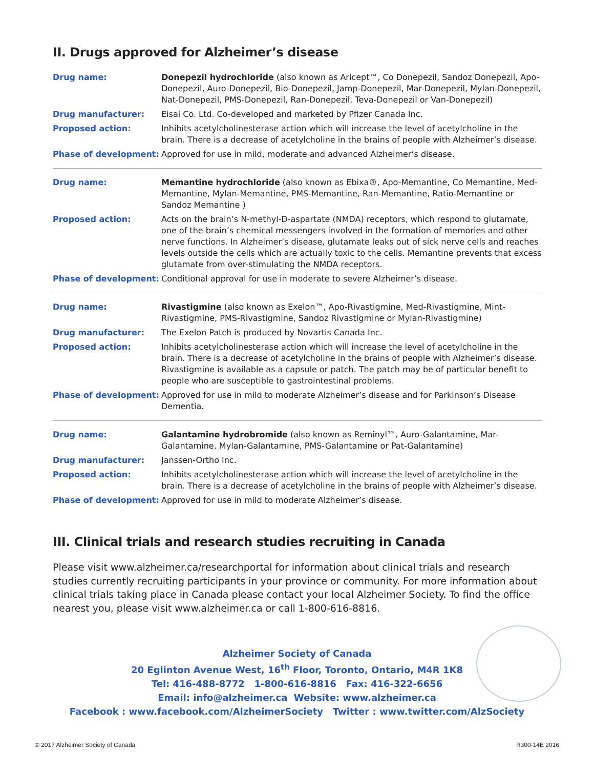II. Drugs approved for Alzheimer’s disease
| Drug name: | Donepezil hydrochloride (also known as Aricept™, Co Donepezil, Sandoz Donepezil, Apo-Donepezil, Auro-Donepezil, Bio-Donepezil, Jamp-Donepezil, Mar-Donepezil, Mylan-Donepezil, Nat-Donepezil, PMS-Donepezil, Ran-Donepezil, Teva-Donepezil or Van-Donepezil) |
| Drug manufacturer: | Eisai Co. Ltd. Co-developed and marketed by Pfizer Canada Inc. |
| Proposed action: | Inhibits acetylcholinesterase action which will increase the level of acetylcholine in the brain. There is a decrease of acetylcholine in the brains of people with Alzheimer’s disease. |
| Phase of development: | Approved for use in mild, moderate and advanced Alzheimer’s disease. |
| Drug name: | Memantine hydrochloride (also known as Ebixa®, Apo-Memantine, Co Memantine, Med-Memantine, Mylan-Memantine, PMS-Memantine, Ran-Memantine, Ratio-Memantine or Sandoz Memantine ) |
| Proposed action: | Acts on the brain’s N-methyl-D-aspartate (NMDA) receptors, which respond to glutamate, one of the brain’s chemical messengers involved in the formation of memories and other nerve functions. In Alzheimer’s disease, glutamate leaks out of sick nerve cells and reaches levels outside the cells which are actually toxic to the cells. Memantine prevents that excess glutamate from over-stimulating the NMDA receptors. |
| Phase of development: | Conditional approval for use in moderate to severe Alzheimer’s disease. |
| Drug name: | Rivastigmine (also known as Exelon™, Apo-Rivastigmine, Med-Rivastigmine, Mint-Rivastigmine, PMS-Rivastigmine, Sandoz Rivastigmine or Mylan-Rivastigmine) |
| Drug manufacturer: | The Exelon Patch is produced by Novartis Canada Inc. |
| Proposed action: | Inhibits acetylcholinesterase action which will increase the level of acetylcholine in the brain. There is a decrease of acetylcholine in the brains of people with Alzheimer’s disease. Rivastigmine is available as a capsule or patch. The patch may be of particular benefit to people who are susceptible to gastrointestinal problems. |
| Phase of development: | Approved for use in mild to moderate Alzheimer’s disease and for Parkinson’s Disease Dementia. |
| Drug name: | Galantamine hydrobromide (also known as Reminyl™, Auro-Galantamine, Mar-Galantamine, Mylan-Galantamine, PMS-Galantamine or Pat-Galantamine) |
| Drug manufacturer: | Janssen-Ortho Inc. |
| Proposed action: | Inhibits acetylcholinesterase action which will increase the level of acetylcholine in the brain. There is a decrease of acetylcholine in the brains of people with Alzheimer’s disease. |
| Phase of development: | Approved for use in mild to moderate Alzheimer’s disease. |
III. Clinical trials and research studies recruiting in Canada
Please visit www.alzheimer.ca/researchportal for information about clinical trials and research studies currently recruiting participants in your province or community. For more information about clinical trials taking place in Canada please contact your local Alzheimer Society. To find the office nearest you, please visit www.alzheimer.ca or call 1-800-616-8816.
Alzheimer Society of Canada
20 Eglinton Avenue West, 16<sup>th</sup> Floor, Toronto, Ontario, M4R 1K8
Tel: 416-488-8772 1-800-616-8816 Fax: 416-322-6656
Email: info@alzheimer.ca Website: www.alzheimer.ca
Facebook : www.facebook.com/AlzheimerSociety Twitter : www.twitter.com/AlzSociety
© 2017 Alzheimer Society of Canada R300-14E 2016